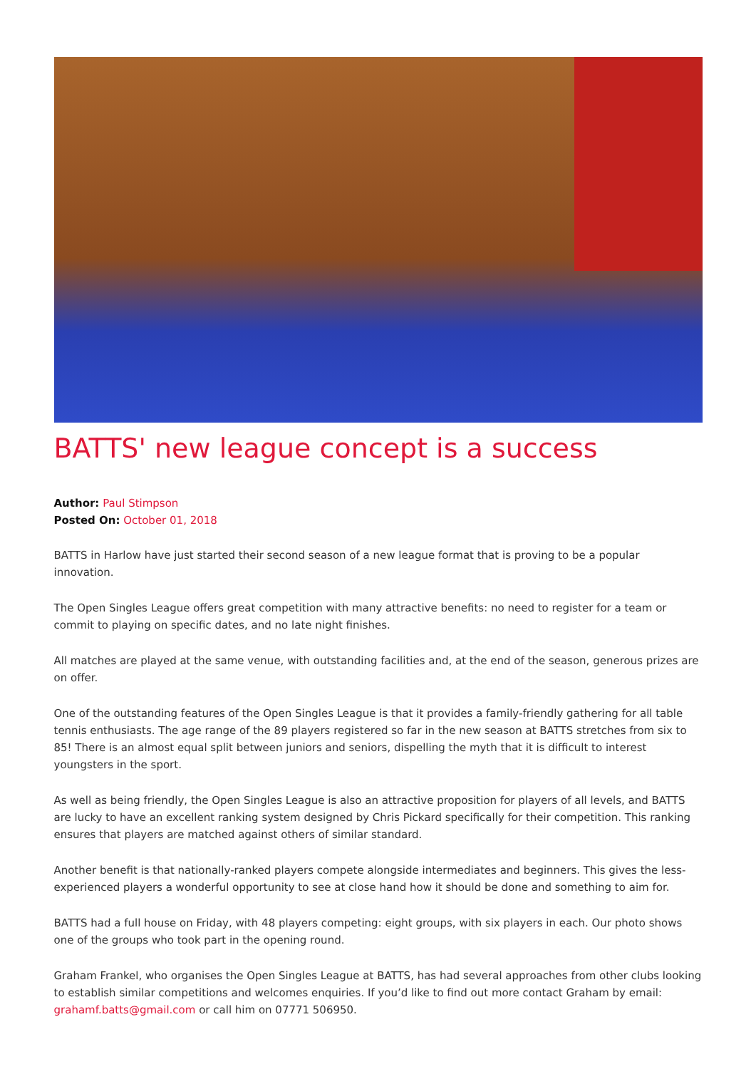BATTS' new league concept is a success
Author: Paul Stimpson
Posted On: October 01, 2018
BATTS in Harlow have just started their second season of a new league format that is proving to be a popular innovation.
The Open Singles League offers great competition with many attractive benefits: no need to register for a team or commit to playing on specific dates, and no late night finishes.
All matches are played at the same venue, with outstanding facilities and, at the end of the season, generous prizes are on offer.
One of the outstanding features of the Open Singles League is that it provides a family-friendly gathering for all table tennis enthusiasts. The age range of the 89 players registered so far in the new season at BATTS stretches from six to 85! There is an almost equal split between juniors and seniors, dispelling the myth that it is difficult to interest youngsters in the sport.
As well as being friendly, the Open Singles League is also an attractive proposition for players of all levels, and BATTS are lucky to have an excellent ranking system designed by Chris Pickard specifically for their competition. This ranking ensures that players are matched against others of similar standard.
Another benefit is that nationally-ranked players compete alongside intermediates and beginners. This gives the less-experienced players a wonderful opportunity to see at close hand how it should be done and something to aim for.
BATTS had a full house on Friday, with 48 players competing: eight groups, with six players in each. Our photo shows one of the groups who took part in the opening round.
Graham Frankel, who organises the Open Singles League at BATTS, has had several approaches from other clubs looking to establish similar competitions and welcomes enquiries. If you’d like to find out more contact Graham by email: grahamf.batts@gmail.com or call him on 07771 506950.